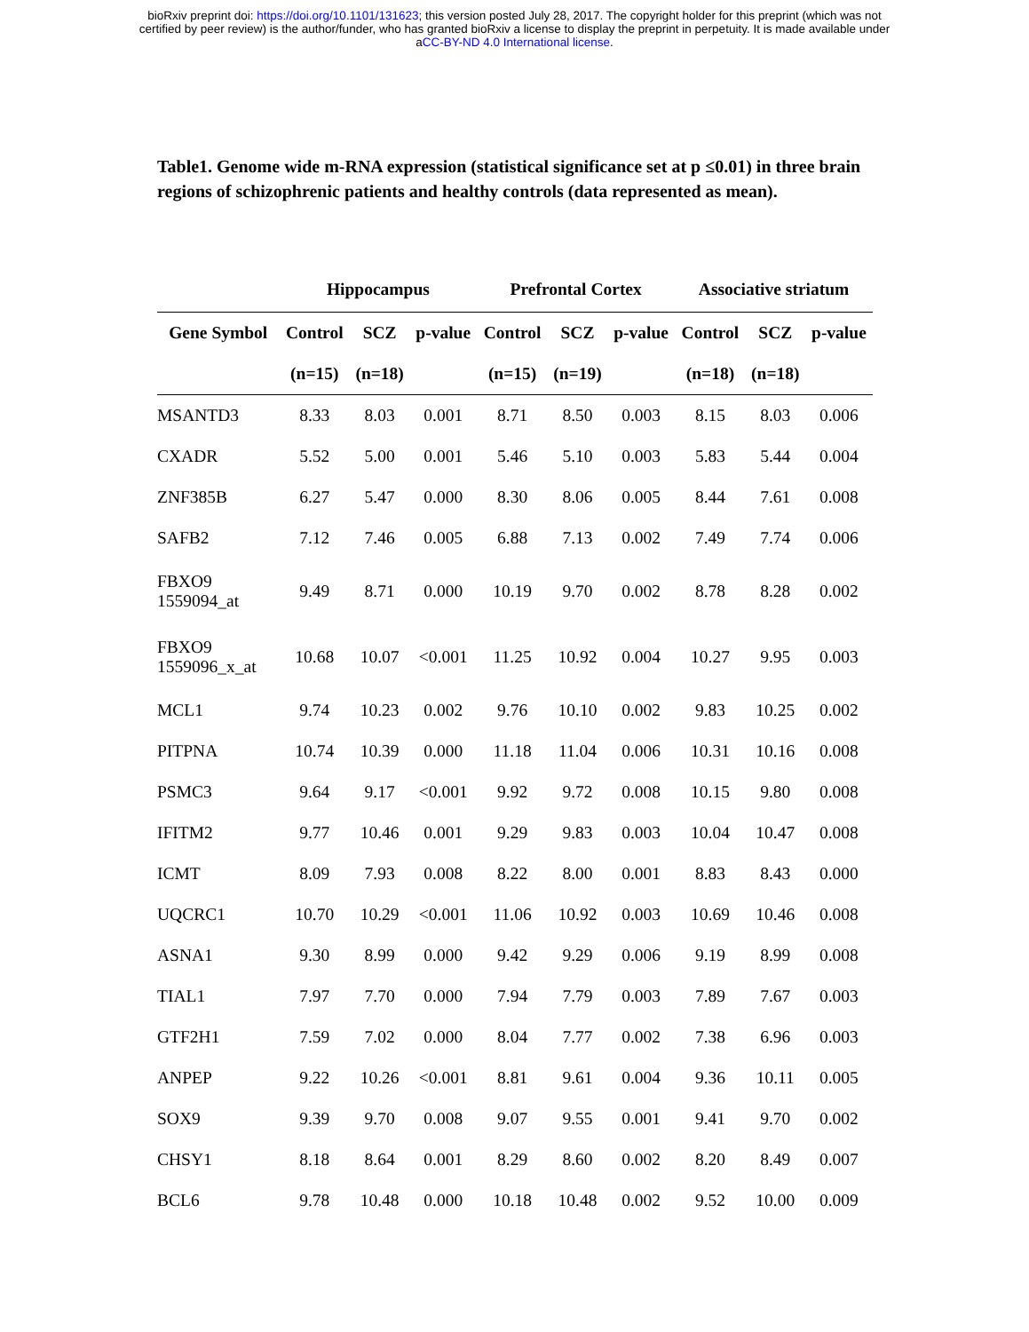bioRxiv preprint doi: https://doi.org/10.1101/131623; this version posted July 28, 2017. The copyright holder for this preprint (which was not
certified by peer review) is the author/funder, who has granted bioRxiv a license to display the preprint in perpetuity. It is made available under
aCC-BY-ND 4.0 International license.
Table1. Genome wide m-RNA expression (statistical significance set at p ≤0.01) in three brain regions of schizophrenic patients and healthy controls (data represented as mean).
| | Hippocampus | | | Prefrontal Cortex | | | Associative striatum | | |
| --- | --- | --- | --- | --- | --- | --- | --- | --- | --- |
| Gene Symbol | Control | SCZ | p-value | Control | SCZ | p-value | Control | SCZ | p-value |
| | (n=15) | (n=18) | | (n=15) | (n=19) | | (n=18) | (n=18) | |
| MSANTD3 | 8.33 | 8.03 | 0.001 | 8.71 | 8.50 | 0.003 | 8.15 | 8.03 | 0.006 |
| CXADR | 5.52 | 5.00 | 0.001 | 5.46 | 5.10 | 0.003 | 5.83 | 5.44 | 0.004 |
| ZNF385B | 6.27 | 5.47 | 0.000 | 8.30 | 8.06 | 0.005 | 8.44 | 7.61 | 0.008 |
| SAFB2 | 7.12 | 7.46 | 0.005 | 6.88 | 7.13 | 0.002 | 7.49 | 7.74 | 0.006 |
| FBXO9 1559094_at | 9.49 | 8.71 | 0.000 | 10.19 | 9.70 | 0.002 | 8.78 | 8.28 | 0.002 |
| FBXO9 1559096_x_at | 10.68 | 10.07 | <0.001 | 11.25 | 10.92 | 0.004 | 10.27 | 9.95 | 0.003 |
| MCL1 | 9.74 | 10.23 | 0.002 | 9.76 | 10.10 | 0.002 | 9.83 | 10.25 | 0.002 |
| PITPNA | 10.74 | 10.39 | 0.000 | 11.18 | 11.04 | 0.006 | 10.31 | 10.16 | 0.008 |
| PSMC3 | 9.64 | 9.17 | <0.001 | 9.92 | 9.72 | 0.008 | 10.15 | 9.80 | 0.008 |
| IFITM2 | 9.77 | 10.46 | 0.001 | 9.29 | 9.83 | 0.003 | 10.04 | 10.47 | 0.008 |
| ICMT | 8.09 | 7.93 | 0.008 | 8.22 | 8.00 | 0.001 | 8.83 | 8.43 | 0.000 |
| UQCRC1 | 10.70 | 10.29 | <0.001 | 11.06 | 10.92 | 0.003 | 10.69 | 10.46 | 0.008 |
| ASNA1 | 9.30 | 8.99 | 0.000 | 9.42 | 9.29 | 0.006 | 9.19 | 8.99 | 0.008 |
| TIAL1 | 7.97 | 7.70 | 0.000 | 7.94 | 7.79 | 0.003 | 7.89 | 7.67 | 0.003 |
| GTF2H1 | 7.59 | 7.02 | 0.000 | 8.04 | 7.77 | 0.002 | 7.38 | 6.96 | 0.003 |
| ANPEP | 9.22 | 10.26 | <0.001 | 8.81 | 9.61 | 0.004 | 9.36 | 10.11 | 0.005 |
| SOX9 | 9.39 | 9.70 | 0.008 | 9.07 | 9.55 | 0.001 | 9.41 | 9.70 | 0.002 |
| CHSY1 | 8.18 | 8.64 | 0.001 | 8.29 | 8.60 | 0.002 | 8.20 | 8.49 | 0.007 |
| BCL6 | 9.78 | 10.48 | 0.000 | 10.18 | 10.48 | 0.002 | 9.52 | 10.00 | 0.009 |